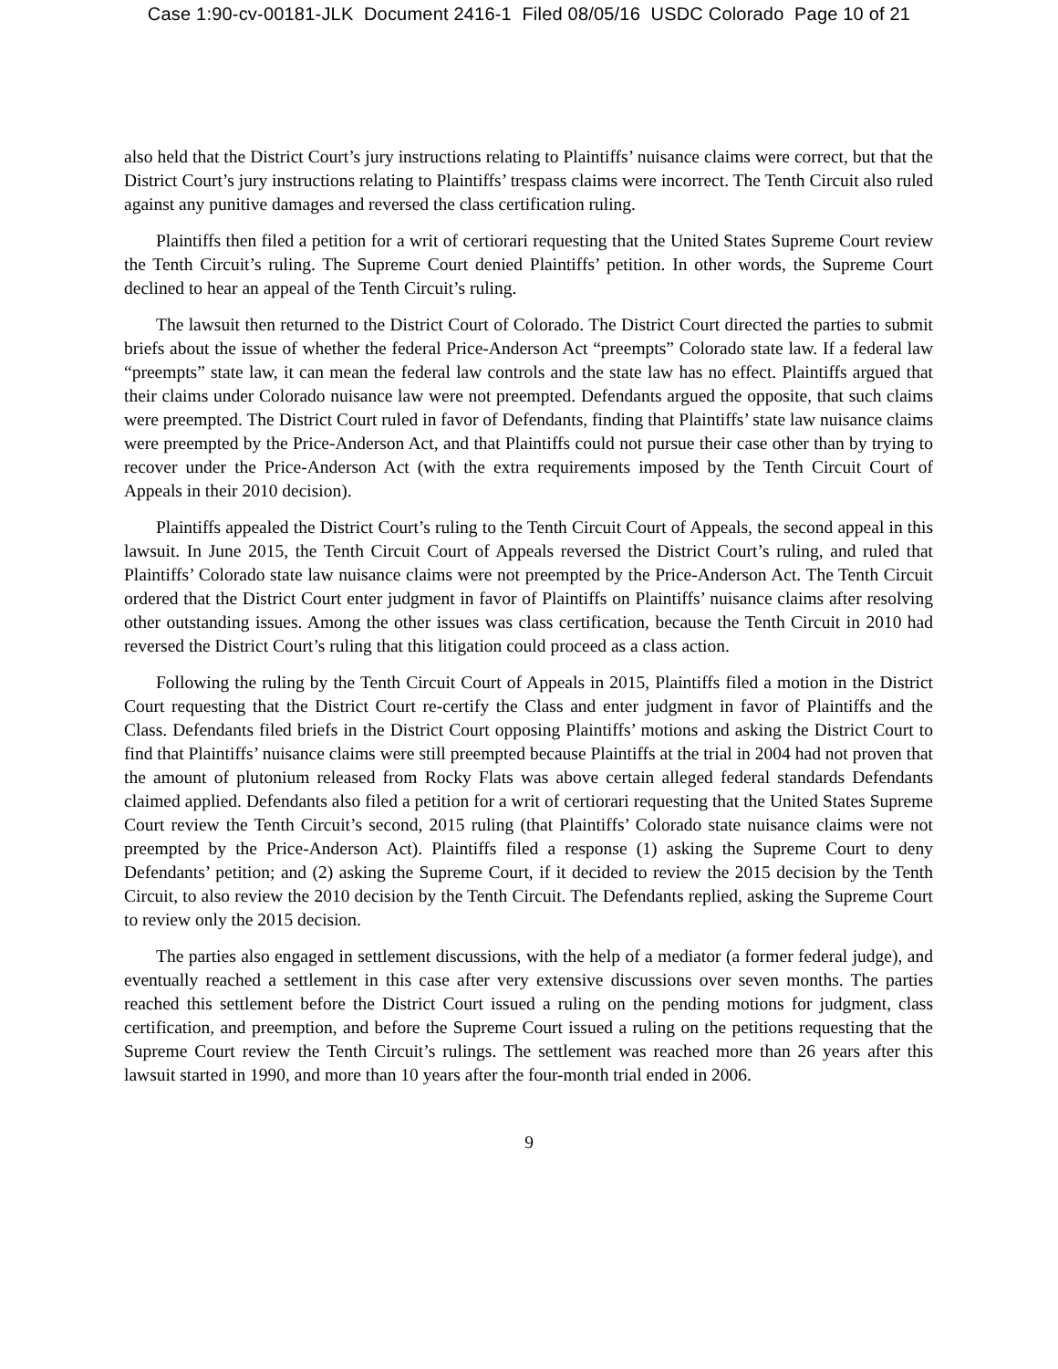Case 1:90-cv-00181-JLK Document 2416-1 Filed 08/05/16 USDC Colorado Page 10 of 21
also held that the District Court’s jury instructions relating to Plaintiffs’ nuisance claims were correct, but that the District Court’s jury instructions relating to Plaintiffs’ trespass claims were incorrect. The Tenth Circuit also ruled against any punitive damages and reversed the class certification ruling.
Plaintiffs then filed a petition for a writ of certiorari requesting that the United States Supreme Court review the Tenth Circuit’s ruling. The Supreme Court denied Plaintiffs’ petition. In other words, the Supreme Court declined to hear an appeal of the Tenth Circuit’s ruling.
The lawsuit then returned to the District Court of Colorado. The District Court directed the parties to submit briefs about the issue of whether the federal Price-Anderson Act “preempts” Colorado state law. If a federal law “preempts” state law, it can mean the federal law controls and the state law has no effect. Plaintiffs argued that their claims under Colorado nuisance law were not preempted. Defendants argued the opposite, that such claims were preempted. The District Court ruled in favor of Defendants, finding that Plaintiffs’ state law nuisance claims were preempted by the Price-Anderson Act, and that Plaintiffs could not pursue their case other than by trying to recover under the Price-Anderson Act (with the extra requirements imposed by the Tenth Circuit Court of Appeals in their 2010 decision).
Plaintiffs appealed the District Court’s ruling to the Tenth Circuit Court of Appeals, the second appeal in this lawsuit. In June 2015, the Tenth Circuit Court of Appeals reversed the District Court’s ruling, and ruled that Plaintiffs’ Colorado state law nuisance claims were not preempted by the Price-Anderson Act. The Tenth Circuit ordered that the District Court enter judgment in favor of Plaintiffs on Plaintiffs’ nuisance claims after resolving other outstanding issues. Among the other issues was class certification, because the Tenth Circuit in 2010 had reversed the District Court’s ruling that this litigation could proceed as a class action.
Following the ruling by the Tenth Circuit Court of Appeals in 2015, Plaintiffs filed a motion in the District Court requesting that the District Court re-certify the Class and enter judgment in favor of Plaintiffs and the Class. Defendants filed briefs in the District Court opposing Plaintiffs’ motions and asking the District Court to find that Plaintiffs’ nuisance claims were still preempted because Plaintiffs at the trial in 2004 had not proven that the amount of plutonium released from Rocky Flats was above certain alleged federal standards Defendants claimed applied. Defendants also filed a petition for a writ of certiorari requesting that the United States Supreme Court review the Tenth Circuit’s second, 2015 ruling (that Plaintiffs’ Colorado state nuisance claims were not preempted by the Price-Anderson Act). Plaintiffs filed a response (1) asking the Supreme Court to deny Defendants’ petition; and (2) asking the Supreme Court, if it decided to review the 2015 decision by the Tenth Circuit, to also review the 2010 decision by the Tenth Circuit. The Defendants replied, asking the Supreme Court to review only the 2015 decision.
The parties also engaged in settlement discussions, with the help of a mediator (a former federal judge), and eventually reached a settlement in this case after very extensive discussions over seven months. The parties reached this settlement before the District Court issued a ruling on the pending motions for judgment, class certification, and preemption, and before the Supreme Court issued a ruling on the petitions requesting that the Supreme Court review the Tenth Circuit’s rulings. The settlement was reached more than 26 years after this lawsuit started in 1990, and more than 10 years after the four-month trial ended in 2006.
9